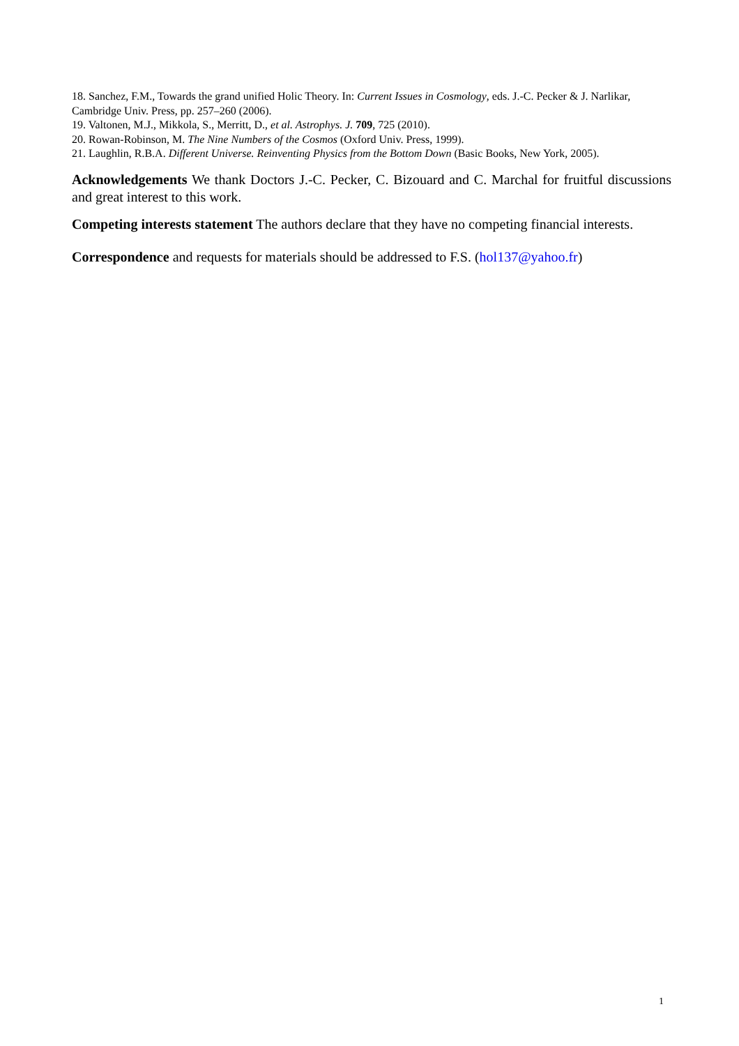18. Sanchez, F.M., Towards the grand unified Holic Theory. In: Current Issues in Cosmology, eds. J.-C. Pecker & J. Narlikar, Cambridge Univ. Press, pp. 257–260 (2006).
19. Valtonen, M.J., Mikkola, S., Merritt, D., et al. Astrophys. J. 709, 725 (2010).
20. Rowan-Robinson, M. The Nine Numbers of the Cosmos (Oxford Univ. Press, 1999).
21. Laughlin, R.B.A. Different Universe. Reinventing Physics from the Bottom Down (Basic Books, New York, 2005).
Acknowledgements We thank Doctors J.-C. Pecker, C. Bizouard and C. Marchal for fruitful discussions and great interest to this work.
Competing interests statement The authors declare that they have no competing financial interests.
Correspondence and requests for materials should be addressed to F.S. (hol137@yahoo.fr)
1